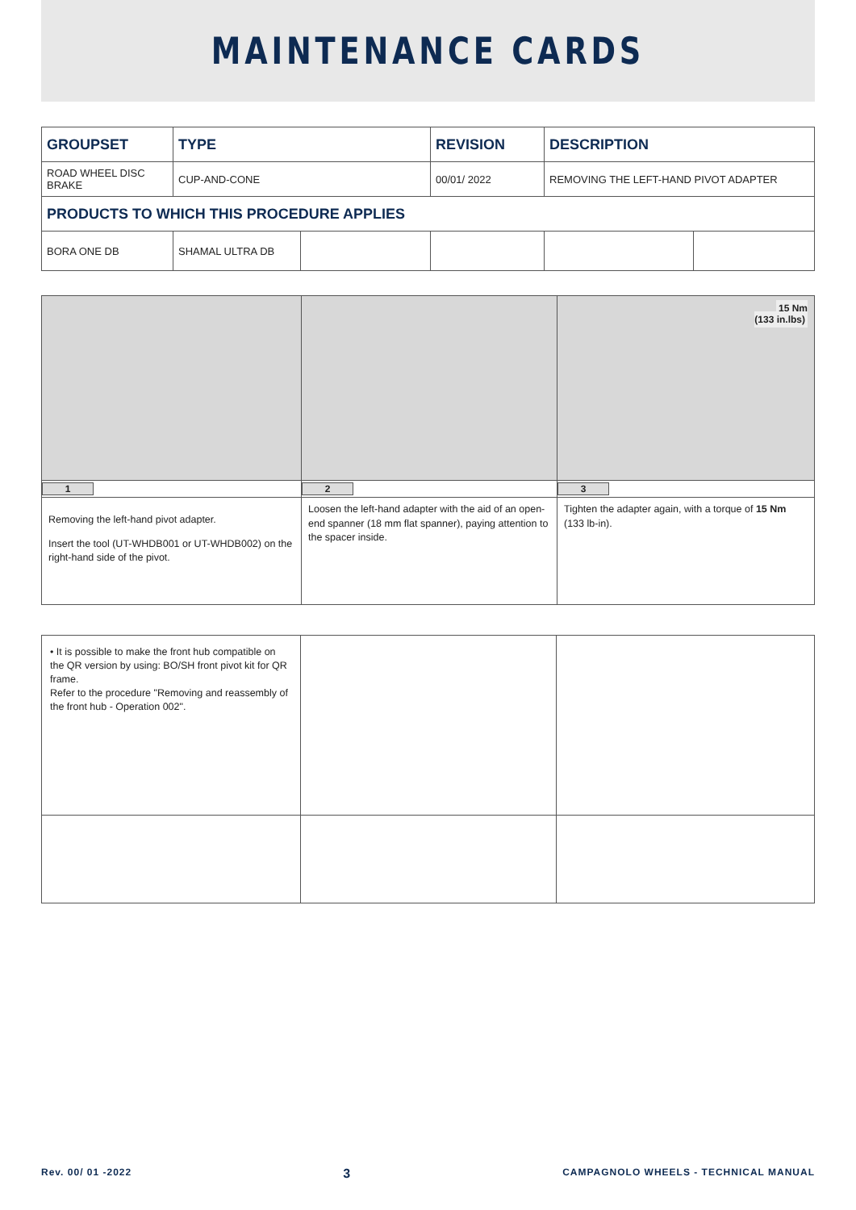MAINTENANCE CARDS
| GROUPSET | TYPE | | REVISION | DESCRIPTION | |
| --- | --- | --- | --- | --- | --- |
| ROAD WHEEL DISC BRAKE | CUP-AND-CONE | | 00/01/ 2022 | REMOVING THE LEFT-HAND PIVOT ADAPTER | |
| PRODUCTS TO WHICH THIS PROCEDURE APPLIES | | | | | |
| BORA ONE DB | SHAMAL ULTRA DB | | | | |
| | | 15 Nm (133 in.lbs) |
| 1 | 2 | 3 |
| Removing the left-hand pivot adapter. Insert the tool (UT-WHDB001 or UT-WHDB002) on the right-hand side of the pivot. | Loosen the left-hand adapter with the aid of an open-end spanner (18 mm flat spanner), paying attention to the spacer inside. | Tighten the adapter again, with a torque of 15 Nm (133 lb-in). |
| • It is possible to make the front hub compatible on the QR version by using: BO/SH front pivot kit for QR frame. Refer to the procedure "Removing and reassembly of the front hub - Operation 002". | | |
Rev. 00/ 01 -2022 3 CAMPAGNOLO WHEELS - TECHNICAL MANUAL